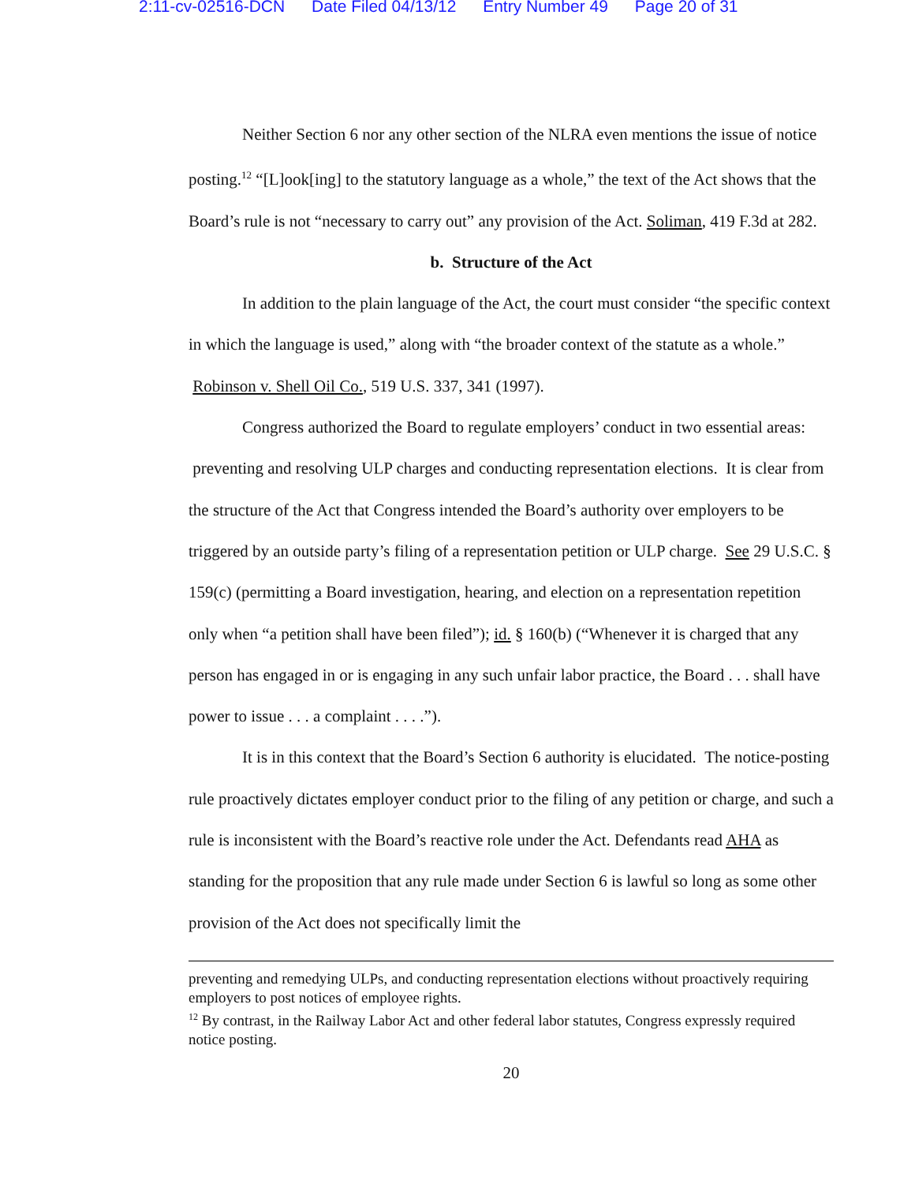2:11-cv-02516-DCN Date Filed 04/13/12 Entry Number 49 Page 20 of 31
Neither Section 6 nor any other section of the NLRA even mentions the issue of notice posting.<sup>12</sup> “[L]ook[ing] to the statutory language as a whole,” the text of the Act shows that the Board’s rule is not “necessary to carry out” any provision of the Act. Soliman, 419 F.3d at 282.
b. Structure of the Act
In addition to the plain language of the Act, the court must consider “the specific context in which the language is used,” along with “the broader context of the statute as a whole.” Robinson v. Shell Oil Co., 519 U.S. 337, 341 (1997).
Congress authorized the Board to regulate employers’ conduct in two essential areas: preventing and resolving ULP charges and conducting representation elections. It is clear from the structure of the Act that Congress intended the Board’s authority over employers to be triggered by an outside party’s filing of a representation petition or ULP charge. See 29 U.S.C. § 159(c) (permitting a Board investigation, hearing, and election on a representation repetition only when “a petition shall have been filed”); id. § 160(b) (“Whenever it is charged that any person has engaged in or is engaging in any such unfair labor practice, the Board . . . shall have power to issue . . . a complaint . . . .”).
It is in this context that the Board’s Section 6 authority is elucidated. The notice-posting rule proactively dictates employer conduct prior to the filing of any petition or charge, and such a rule is inconsistent with the Board’s reactive role under the Act. Defendants read AHA as standing for the proposition that any rule made under Section 6 is lawful so long as some other provision of the Act does not specifically limit the
preventing and remedying ULPs, and conducting representation elections without proactively requiring employers to post notices of employee rights.
<sup>12</sup> By contrast, in the Railway Labor Act and other federal labor statutes, Congress expressly required notice posting.
20